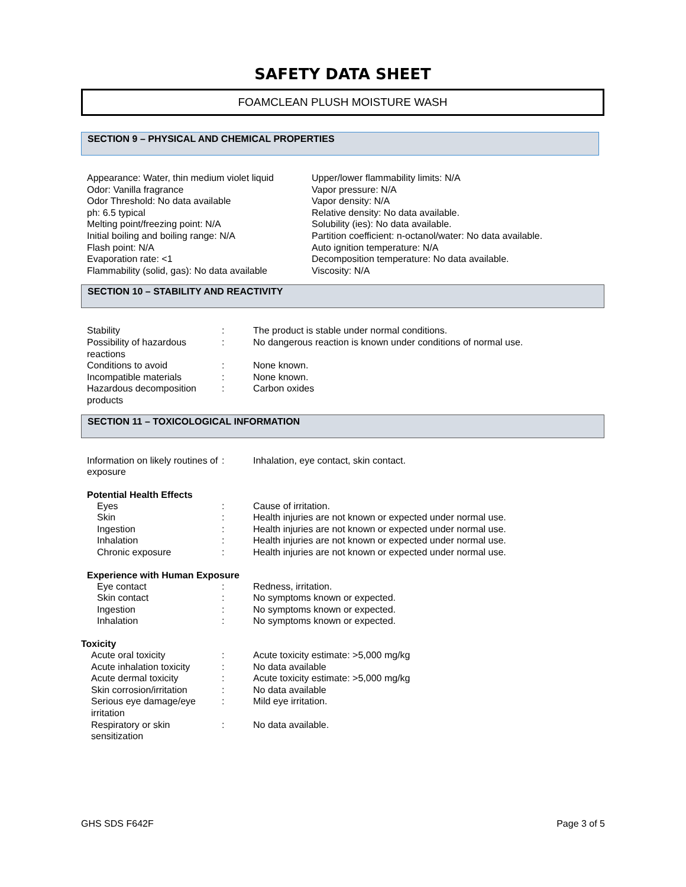SAFETY DATA SHEET
FOAMCLEAN PLUSH MOISTURE WASH
SECTION 9 – PHYSICAL AND CHEMICAL PROPERTIES
Appearance: Water, thin medium violet liquid
Odor: Vanilla fragrance
Odor Threshold: No data available
ph: 6.5 typical
Melting point/freezing point: N/A
Initial boiling and boiling range: N/A
Flash point: N/A
Evaporation rate: <1
Flammability (solid, gas): No data available
Upper/lower flammability limits: N/A
Vapor pressure: N/A
Vapor density: N/A
Relative density: No data available.
Solubility (ies): No data available.
Partition coefficient: n-octanol/water: No data available.
Auto ignition temperature: N/A
Decomposition temperature: No data available.
Viscosity: N/A
SECTION 10 – STABILITY AND REACTIVITY
Stability : The product is stable under normal conditions.
Possibility of hazardous reactions
: No dangerous reaction is known under conditions of normal use.
Conditions to avoid : None known.
Incompatible materials : None known.
Hazardous decomposition products
: Carbon oxides
SECTION 11 – TOXICOLOGICAL INFORMATION
Information on likely routines of exposure
: Inhalation, eye contact, skin contact.
Potential Health Effects
Eyes : Cause of irritation.
Skin : Health injuries are not known or expected under normal use.
Ingestion : Health injuries are not known or expected under normal use.
Inhalation : Health injuries are not known or expected under normal use.
Chronic exposure : Health injuries are not known or expected under normal use.
Experience with Human Exposure
Eye contact : Redness, irritation.
Skin contact : No symptoms known or expected.
Ingestion : No symptoms known or expected.
Inhalation : No symptoms known or expected.
Toxicity
Acute oral toxicity : Acute toxicity estimate: >5,000 mg/kg
Acute inhalation toxicity
: No data available
Acute dermal toxicity : Acute toxicity estimate: >5,000 mg/kg
Skin corrosion/irritation
: No data available
Serious eye damage/eye irritation
: Mild eye irritation.
Respiratory or skin sensitization
: No data available.
GHS SDS F642F Page 3 of 5